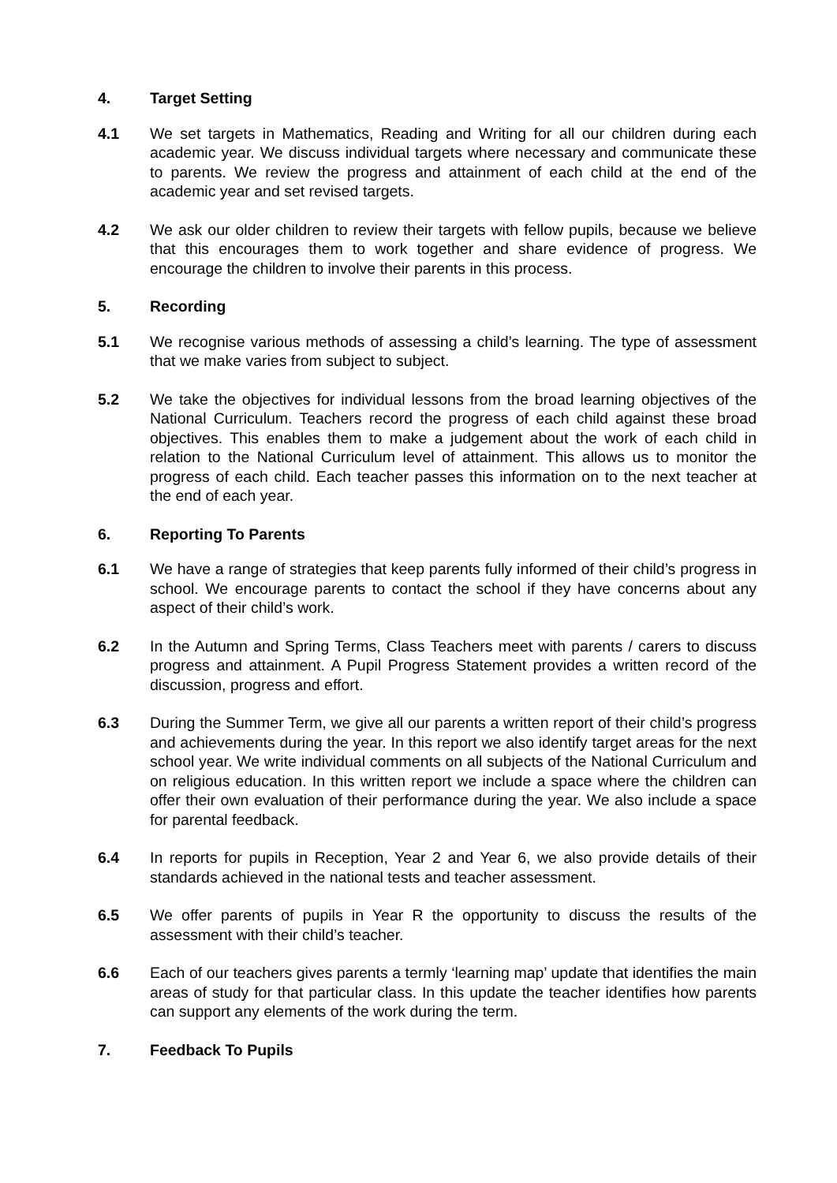4. Target Setting
4.1 We set targets in Mathematics, Reading and Writing for all our children during each academic year. We discuss individual targets where necessary and communicate these to parents. We review the progress and attainment of each child at the end of the academic year and set revised targets.
4.2 We ask our older children to review their targets with fellow pupils, because we believe that this encourages them to work together and share evidence of progress. We encourage the children to involve their parents in this process.
5. Recording
5.1 We recognise various methods of assessing a child’s learning. The type of assessment that we make varies from subject to subject.
5.2 We take the objectives for individual lessons from the broad learning objectives of the National Curriculum. Teachers record the progress of each child against these broad objectives. This enables them to make a judgement about the work of each child in relation to the National Curriculum level of attainment. This allows us to monitor the progress of each child. Each teacher passes this information on to the next teacher at the end of each year.
6. Reporting To Parents
6.1 We have a range of strategies that keep parents fully informed of their child’s progress in school. We encourage parents to contact the school if they have concerns about any aspect of their child’s work.
6.2 In the Autumn and Spring Terms, Class Teachers meet with parents / carers to discuss progress and attainment. A Pupil Progress Statement provides a written record of the discussion, progress and effort.
6.3 During the Summer Term, we give all our parents a written report of their child’s progress and achievements during the year. In this report we also identify target areas for the next school year. We write individual comments on all subjects of the National Curriculum and on religious education. In this written report we include a space where the children can offer their own evaluation of their performance during the year. We also include a space for parental feedback.
6.4 In reports for pupils in Reception, Year 2 and Year 6, we also provide details of their standards achieved in the national tests and teacher assessment.
6.5 We offer parents of pupils in Year R the opportunity to discuss the results of the assessment with their child’s teacher.
6.6 Each of our teachers gives parents a termly ‘learning map’ update that identifies the main areas of study for that particular class. In this update the teacher identifies how parents can support any elements of the work during the term.
7. Feedback To Pupils